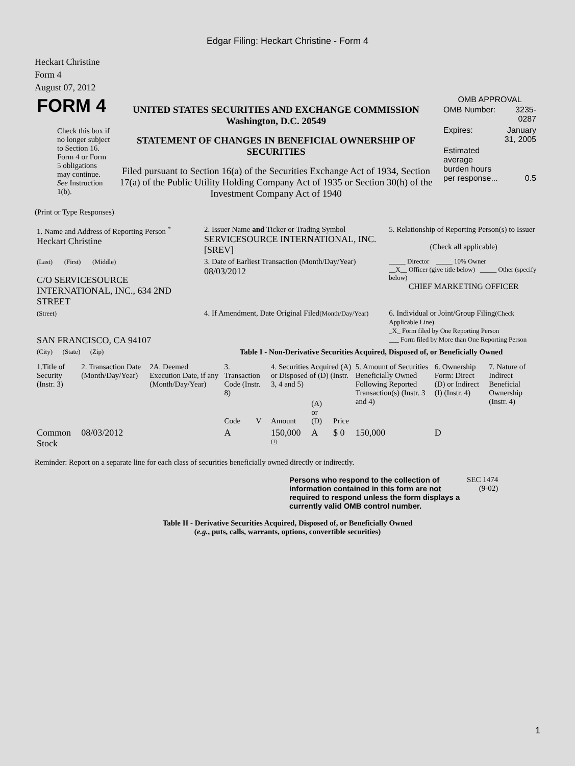Edgar Filing: Heckart Christine - Form 4
Heckart Christine
Form 4
August 07, 2012
| FORM 4 Check this box if no longer subject to Section 16. Form 4 or Form 5 obligations may continue. See Instruction 1(b). | UNITED STATES SECURITIES AND EXCHANGE COMMISSION Washington, D.C. 20549 STATEMENT OF CHANGES IN BENEFICIAL OWNERSHIP OF SECURITIES Filed pursuant to Section 16(a) of the Securities Exchange Act of 1934, Section 17(a) of the Public Utility Holding Company Act of 1935 or Section 30(h) of the Investment Company Act of 1940 | OMB APPROVAL / OMB Number: / 3235-0287 / / Expires: / January 31, 2005 / / Estimated average burden hours per response... / 0.5 / |
(Print or Type Responses)
| 1. Name and Address of Reporting Person <sup>*</sup> Heckart Christine | 2. Issuer Name and Ticker or Trading Symbol SERVICESOURCE INTERNATIONAL, INC. [SREV] | 5. Relationship of Reporting Person(s) to Issuer (Check all applicable) |
| (Last) (First) (Middle) C/O SERVICESOURCE INTERNATIONAL, INC., 634 2ND STREET | 3. Date of Earliest Transaction (Month/Day/Year) 08/03/2012 | _____ Director _____ 10% Owner __X__ Officer (give title below) _____ Other (specify below) CHIEF MARKETING OFFICER |
| (Street) SAN FRANCISCO, CA 94107 | 4. If Amendment, Date Original Filed (Month/Day/Year) | 6. Individual or Joint/Group Filing (Check Applicable Line) _X_ Form filed by One Reporting Person ___ Form filed by More than One Reporting Person |
| (City) (State) (Zip) | Table I - Non-Derivative Securities Acquired, Disposed of, or Beneficially Owned | |
| 1.Title of Security (Instr. 3) | 2. Transaction Date (Month/Day/Year) | 2A. Deemed Execution Date, if any (Month/Day/Year) | 3. Transaction Code (Instr. 8) | | 4. Securities Acquired (A) or Disposed of (D) (Instr. 3, 4 and 5) | | | 5. Amount of Securities Beneficially Owned Following Reported Transaction(s) (Instr. 3 and 4) | 6. Ownership Form: Direct (D) or Indirect (I) (Instr. 4) | 7. Nature of Indirect Beneficial Ownership (Instr. 4) |
| --- | --- | --- | --- | --- | --- | --- | --- | --- | --- | --- |
| | | | Code | V | Amount | (A) or (D) | Price | | | |
| Common Stock | 08/03/2012 | | A | | 150,000 <sup>(1)</sup> | A | $ 0 | 150,000 | D | |
Reminder: Report on a separate line for each class of securities beneficially owned directly or indirectly.
| Persons who respond to the collection of information contained in this form are not required to respond unless the form displays a currently valid OMB control number. | SEC 1474 (9-02) |
Table II - Derivative Securities Acquired, Disposed of, or Beneficially Owned
(e.g., puts, calls, warrants, options, convertible securities)
1